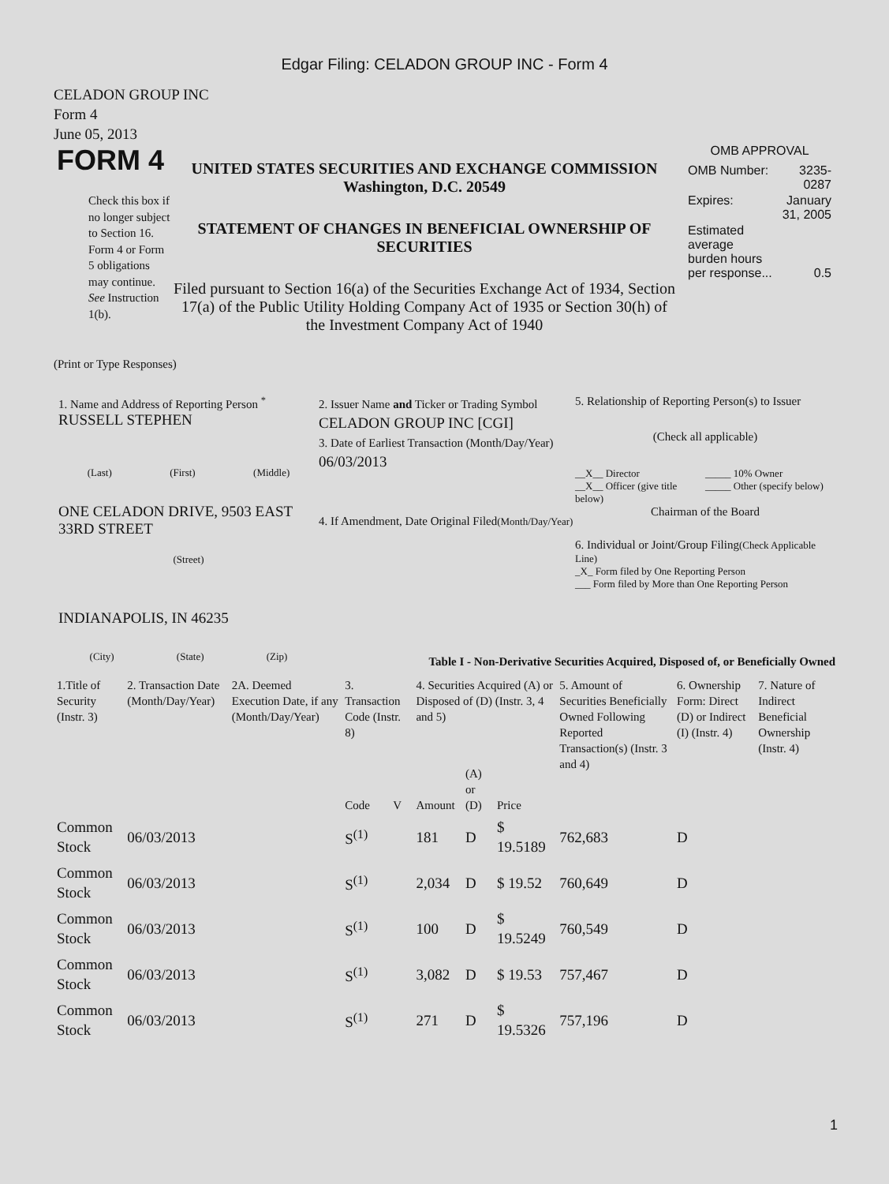Edgar Filing: CELADON GROUP INC - Form 4
CELADON GROUP INC
Form 4
June 05, 2013
FORM 4
Check this box if no longer subject to Section 16. Form 4 or Form 5 obligations may continue. See Instruction 1(b).
UNITED STATES SECURITIES AND EXCHANGE COMMISSION
Washington, D.C. 20549
STATEMENT OF CHANGES IN BENEFICIAL OWNERSHIP OF SECURITIES
Filed pursuant to Section 16(a) of the Securities Exchange Act of 1934, Section 17(a) of the Public Utility Holding Company Act of 1935 or Section 30(h) of the Investment Company Act of 1940
OMB APPROVAL
| OMB Number: | 3235-0287 |
| Expires: | January 31, 2005 |
| Estimated average burden hours per response... | 0.5 |
(Print or Type Responses)
1. Name and Address of Reporting Person <sup>*</sup>
RUSSELL STEPHEN
(Last) (First) (Middle)
ONE CELADON DRIVE, 9503 EAST 33RD STREET
(Street)
INDIANAPOLIS, IN 46235
(City) (State) (Zip)
2. Issuer Name and Ticker or Trading Symbol
CELADON GROUP INC [CGI]
3. Date of Earliest Transaction (Month/Day/Year)
06/03/2013
4. If Amendment, Date Original Filed(Month/Day/Year)
5. Relationship of Reporting Person(s) to Issuer
(Check all applicable)
__X__ Director
__X__ Officer (give title below)
_____ 10% Owner
_____ Other (specify below)
Chairman of the Board
6. Individual or Joint/Group Filing(Check Applicable Line)
_X_ Form filed by One Reporting Person
___ Form filed by More than One Reporting Person
Table I - Non-Derivative Securities Acquired, Disposed of, or Beneficially Owned
| 1.Title of Security (Instr. 3) | 2. Transaction Date (Month/Day/Year) | 2A. Deemed Execution Date, if any (Month/Day/Year) | 3. Transaction Code (Instr. 8) | | 4. Securities Acquired (A) or Disposed of (D) (Instr. 3, 4 and 5) | | | 5. Amount of Securities Beneficially Owned Following Reported Transaction(s) (Instr. 3 and 4) | 6. Ownership Form: Direct (D) or Indirect (I) (Instr. 4) | 7. Nature of Indirect Beneficial Ownership (Instr. 4) |
| --- | --- | --- | --- | --- | --- | --- | --- | --- | --- | --- |
| | | | Code | V | Amount | (A) or (D) | Price | | | |
| Common Stock | 06/03/2013 | | S<sup>(1)</sup> | | 181 | D | $ 19.5189 | 762,683 | D | |
| Common Stock | 06/03/2013 | | S<sup>(1)</sup> | | 2,034 | D | $ 19.52 | 760,649 | D | |
| Common Stock | 06/03/2013 | | S<sup>(1)</sup> | | 100 | D | $ 19.5249 | 760,549 | D | |
| Common Stock | 06/03/2013 | | S<sup>(1)</sup> | | 3,082 | D | $ 19.53 | 757,467 | D | |
| Common Stock | 06/03/2013 | | S<sup>(1)</sup> | | 271 | D | $ 19.5326 | 757,196 | D | |
1